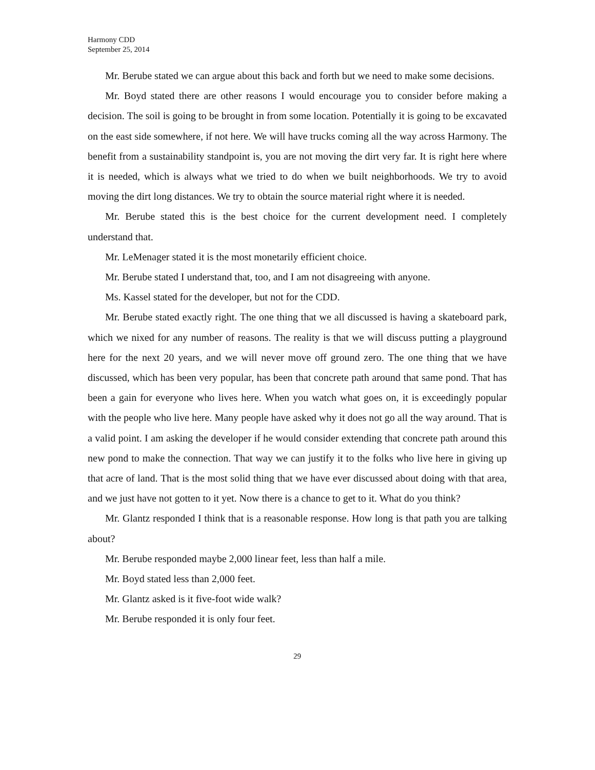Harmony CDD
September 25, 2014
Mr. Berube stated we can argue about this back and forth but we need to make some decisions.
Mr. Boyd stated there are other reasons I would encourage you to consider before making a decision. The soil is going to be brought in from some location. Potentially it is going to be excavated on the east side somewhere, if not here. We will have trucks coming all the way across Harmony. The benefit from a sustainability standpoint is, you are not moving the dirt very far. It is right here where it is needed, which is always what we tried to do when we built neighborhoods. We try to avoid moving the dirt long distances. We try to obtain the source material right where it is needed.
Mr. Berube stated this is the best choice for the current development need. I completely understand that.
Mr. LeMenager stated it is the most monetarily efficient choice.
Mr. Berube stated I understand that, too, and I am not disagreeing with anyone.
Ms. Kassel stated for the developer, but not for the CDD.
Mr. Berube stated exactly right. The one thing that we all discussed is having a skateboard park, which we nixed for any number of reasons. The reality is that we will discuss putting a playground here for the next 20 years, and we will never move off ground zero. The one thing that we have discussed, which has been very popular, has been that concrete path around that same pond. That has been a gain for everyone who lives here. When you watch what goes on, it is exceedingly popular with the people who live here. Many people have asked why it does not go all the way around. That is a valid point. I am asking the developer if he would consider extending that concrete path around this new pond to make the connection. That way we can justify it to the folks who live here in giving up that acre of land. That is the most solid thing that we have ever discussed about doing with that area, and we just have not gotten to it yet. Now there is a chance to get to it. What do you think?
Mr. Glantz responded I think that is a reasonable response. How long is that path you are talking about?
Mr. Berube responded maybe 2,000 linear feet, less than half a mile.
Mr. Boyd stated less than 2,000 feet.
Mr. Glantz asked is it five-foot wide walk?
Mr. Berube responded it is only four feet.
29